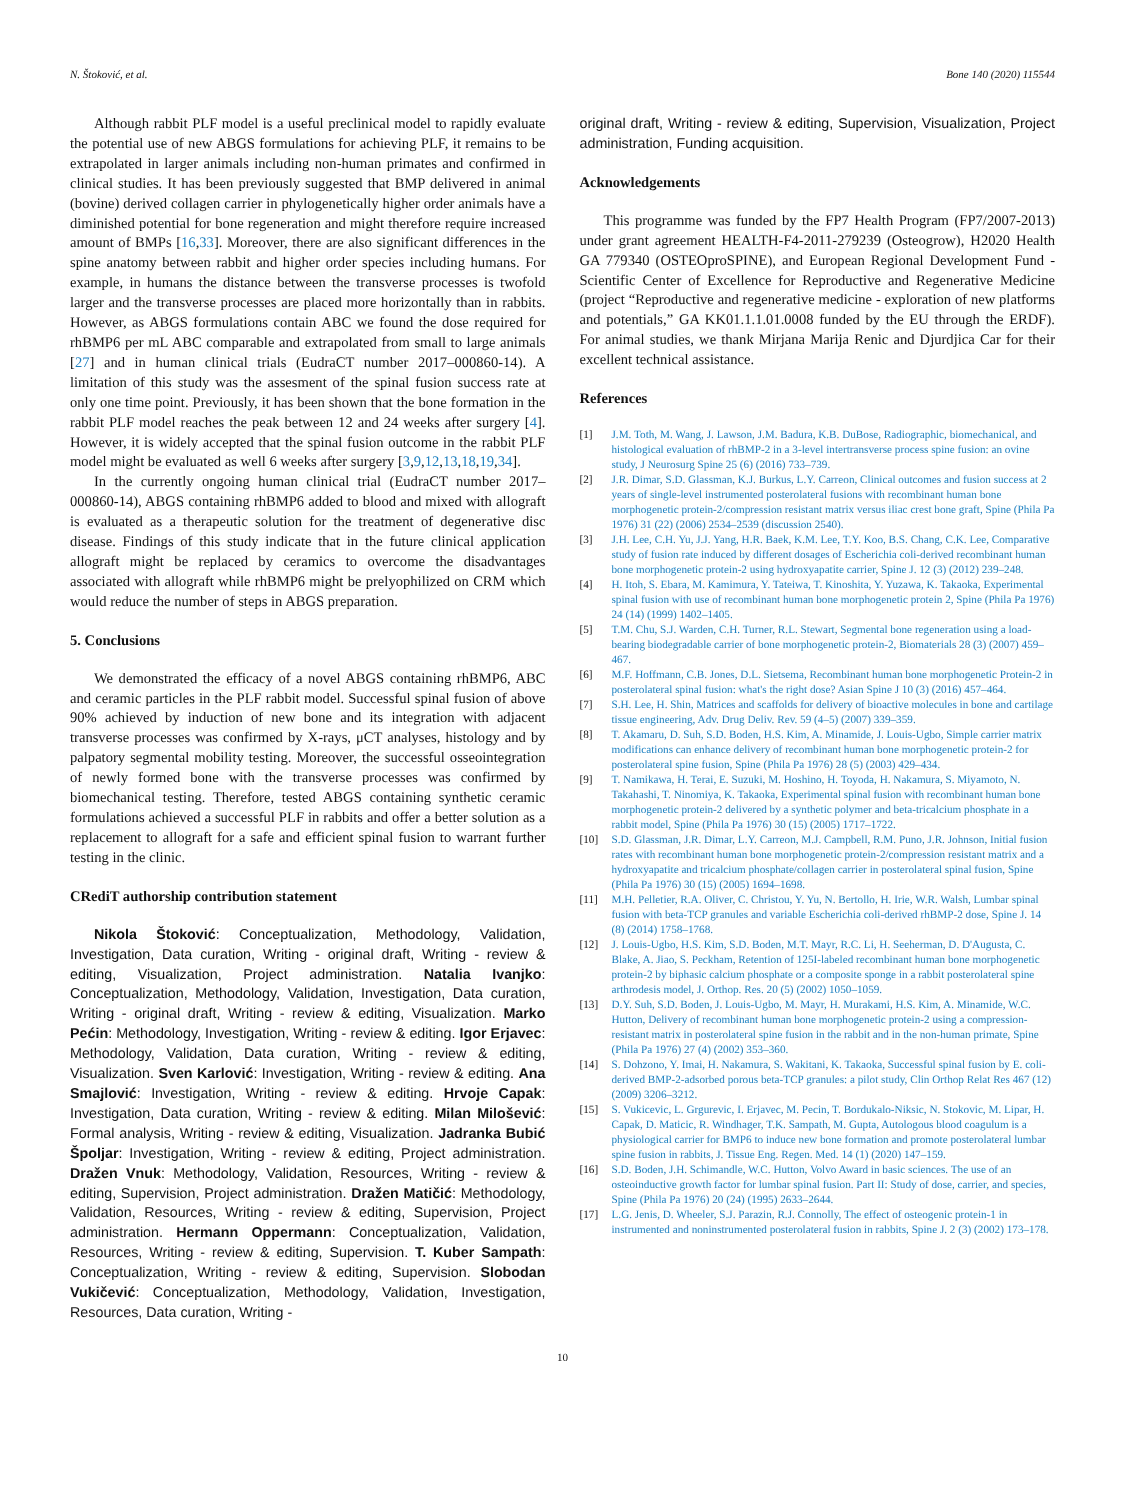N. Štoković, et al. Bone 140 (2020) 115544
Although rabbit PLF model is a useful preclinical model to rapidly evaluate the potential use of new ABGS formulations for achieving PLF, it remains to be extrapolated in larger animals including non-human primates and confirmed in clinical studies. It has been previously suggested that BMP delivered in animal (bovine) derived collagen carrier in phylogenetically higher order animals have a diminished potential for bone regeneration and might therefore require increased amount of BMPs [16,33]. Moreover, there are also significant differences in the spine anatomy between rabbit and higher order species including humans. For example, in humans the distance between the transverse processes is twofold larger and the transverse processes are placed more horizontally than in rabbits. However, as ABGS formulations contain ABC we found the dose required for rhBMP6 per mL ABC comparable and extrapolated from small to large animals [27] and in human clinical trials (EudraCT number 2017–000860-14). A limitation of this study was the assesment of the spinal fusion success rate at only one time point. Previously, it has been shown that the bone formation in the rabbit PLF model reaches the peak between 12 and 24 weeks after surgery [4]. However, it is widely accepted that the spinal fusion outcome in the rabbit PLF model might be evaluated as well 6 weeks after surgery [3,9,12,13,18,19,34].
In the currently ongoing human clinical trial (EudraCT number 2017–000860-14), ABGS containing rhBMP6 added to blood and mixed with allograft is evaluated as a therapeutic solution for the treatment of degenerative disc disease. Findings of this study indicate that in the future clinical application allograft might be replaced by ceramics to overcome the disadvantages associated with allograft while rhBMP6 might be prelyophilized on CRM which would reduce the number of steps in ABGS preparation.
5. Conclusions
We demonstrated the efficacy of a novel ABGS containing rhBMP6, ABC and ceramic particles in the PLF rabbit model. Successful spinal fusion of above 90% achieved by induction of new bone and its integration with adjacent transverse processes was confirmed by X-rays, μCT analyses, histology and by palpatory segmental mobility testing. Moreover, the successful osseointegration of newly formed bone with the transverse processes was confirmed by biomechanical testing. Therefore, tested ABGS containing synthetic ceramic formulations achieved a successful PLF in rabbits and offer a better solution as a replacement to allograft for a safe and efficient spinal fusion to warrant further testing in the clinic.
CRediT authorship contribution statement
Nikola Štoković: Conceptualization, Methodology, Validation, Investigation, Data curation, Writing - original draft, Writing - review & editing, Visualization, Project administration. Natalia Ivanjko: Conceptualization, Methodology, Validation, Investigation, Data curation, Writing - original draft, Writing - review & editing, Visualization. Marko Pećin: Methodology, Investigation, Writing - review & editing. Igor Erjavec: Methodology, Validation, Data curation, Writing - review & editing, Visualization. Sven Karlović: Investigation, Writing - review & editing. Ana Smajlović: Investigation, Writing - review & editing. Hrvoje Capak: Investigation, Data curation, Writing - review & editing. Milan Milošević: Formal analysis, Writing - review & editing, Visualization. Jadranka Bubić Špoljar: Investigation, Writing - review & editing, Project administration. Dražen Vnuk: Methodology, Validation, Resources, Writing - review & editing, Supervision, Project administration. Dražen Matičić: Methodology, Validation, Resources, Writing - review & editing, Supervision, Project administration. Hermann Oppermann: Conceptualization, Validation, Resources, Writing - review & editing, Supervision. T. Kuber Sampath: Conceptualization, Writing - review & editing, Supervision. Slobodan Vukičević: Conceptualization, Methodology, Validation, Investigation, Resources, Data curation, Writing -
original draft, Writing - review & editing, Supervision, Visualization, Project administration, Funding acquisition.
Acknowledgements
This programme was funded by the FP7 Health Program (FP7/2007-2013) under grant agreement HEALTH-F4-2011-279239 (Osteogrow), H2020 Health GA 779340 (OSTEOproSPINE), and European Regional Development Fund - Scientific Center of Excellence for Reproductive and Regenerative Medicine (project “Reproductive and regenerative medicine - exploration of new platforms and potentials,” GA KK01.1.1.01.0008 funded by the EU through the ERDF). For animal studies, we thank Mirjana Marija Renic and Djurdjica Car for their excellent technical assistance.
References
[1] J.M. Toth, M. Wang, J. Lawson, J.M. Badura, K.B. DuBose, Radiographic, biomechanical, and histological evaluation of rhBMP-2 in a 3-level intertransverse process spine fusion: an ovine study, J Neurosurg Spine 25 (6) (2016) 733–739.
[2] J.R. Dimar, S.D. Glassman, K.J. Burkus, L.Y. Carreon, Clinical outcomes and fusion success at 2 years of single-level instrumented posterolateral fusions with recombinant human bone morphogenetic protein-2/compression resistant matrix versus iliac crest bone graft, Spine (Phila Pa 1976) 31 (22) (2006) 2534–2539 (discussion 2540).
[3] J.H. Lee, C.H. Yu, J.J. Yang, H.R. Baek, K.M. Lee, T.Y. Koo, B.S. Chang, C.K. Lee, Comparative study of fusion rate induced by different dosages of Escherichia coli-derived recombinant human bone morphogenetic protein-2 using hydroxyapatite carrier, Spine J. 12 (3) (2012) 239–248.
[4] H. Itoh, S. Ebara, M. Kamimura, Y. Tateiwa, T. Kinoshita, Y. Yuzawa, K. Takaoka, Experimental spinal fusion with use of recombinant human bone morphogenetic protein 2, Spine (Phila Pa 1976) 24 (14) (1999) 1402–1405.
[5] T.M. Chu, S.J. Warden, C.H. Turner, R.L. Stewart, Segmental bone regeneration using a load-bearing biodegradable carrier of bone morphogenetic protein-2, Biomaterials 28 (3) (2007) 459–467.
[6] M.F. Hoffmann, C.B. Jones, D.L. Sietsema, Recombinant human bone morphogenetic Protein-2 in posterolateral spinal fusion: what's the right dose? Asian Spine J 10 (3) (2016) 457–464.
[7] S.H. Lee, H. Shin, Matrices and scaffolds for delivery of bioactive molecules in bone and cartilage tissue engineering, Adv. Drug Deliv. Rev. 59 (4–5) (2007) 339–359.
[8] T. Akamaru, D. Suh, S.D. Boden, H.S. Kim, A. Minamide, J. Louis-Ugbo, Simple carrier matrix modifications can enhance delivery of recombinant human bone morphogenetic protein-2 for posterolateral spine fusion, Spine (Phila Pa 1976) 28 (5) (2003) 429–434.
[9] T. Namikawa, H. Terai, E. Suzuki, M. Hoshino, H. Toyoda, H. Nakamura, S. Miyamoto, N. Takahashi, T. Ninomiya, K. Takaoka, Experimental spinal fusion with recombinant human bone morphogenetic protein-2 delivered by a synthetic polymer and beta-tricalcium phosphate in a rabbit model, Spine (Phila Pa 1976) 30 (15) (2005) 1717–1722.
[10] S.D. Glassman, J.R. Dimar, L.Y. Carreon, M.J. Campbell, R.M. Puno, J.R. Johnson, Initial fusion rates with recombinant human bone morphogenetic protein-2/compression resistant matrix and a hydroxyapatite and tricalcium phosphate/collagen carrier in posterolateral spinal fusion, Spine (Phila Pa 1976) 30 (15) (2005) 1694–1698.
[11] M.H. Pelletier, R.A. Oliver, C. Christou, Y. Yu, N. Bertollo, H. Irie, W.R. Walsh, Lumbar spinal fusion with beta-TCP granules and variable Escherichia coli-derived rhBMP-2 dose, Spine J. 14 (8) (2014) 1758–1768.
[12] J. Louis-Ugbo, H.S. Kim, S.D. Boden, M.T. Mayr, R.C. Li, H. Seeherman, D. D'Augusta, C. Blake, A. Jiao, S. Peckham, Retention of 125I-labeled recombinant human bone morphogenetic protein-2 by biphasic calcium phosphate or a composite sponge in a rabbit posterolateral spine arthrodesis model, J. Orthop. Res. 20 (5) (2002) 1050–1059.
[13] D.Y. Suh, S.D. Boden, J. Louis-Ugbo, M. Mayr, H. Murakami, H.S. Kim, A. Minamide, W.C. Hutton, Delivery of recombinant human bone morphogenetic protein-2 using a compression-resistant matrix in posterolateral spine fusion in the rabbit and in the non-human primate, Spine (Phila Pa 1976) 27 (4) (2002) 353–360.
[14] S. Dohzono, Y. Imai, H. Nakamura, S. Wakitani, K. Takaoka, Successful spinal fusion by E. coli-derived BMP-2-adsorbed porous beta-TCP granules: a pilot study, Clin Orthop Relat Res 467 (12) (2009) 3206–3212.
[15] S. Vukicevic, L. Grgurevic, I. Erjavec, M. Pecin, T. Bordukalo-Niksic, N. Stokovic, M. Lipar, H. Capak, D. Maticic, R. Windhager, T.K. Sampath, M. Gupta, Autologous blood coagulum is a physiological carrier for BMP6 to induce new bone formation and promote posterolateral lumbar spine fusion in rabbits, J. Tissue Eng. Regen. Med. 14 (1) (2020) 147–159.
[16] S.D. Boden, J.H. Schimandle, W.C. Hutton, Volvo Award in basic sciences. The use of an osteoinductive growth factor for lumbar spinal fusion. Part II: Study of dose, carrier, and species, Spine (Phila Pa 1976) 20 (24) (1995) 2633–2644.
[17] L.G. Jenis, D. Wheeler, S.J. Parazin, R.J. Connolly, The effect of osteogenic protein-1 in instrumented and noninstrumented posterolateral fusion in rabbits, Spine J. 2 (3) (2002) 173–178.
10